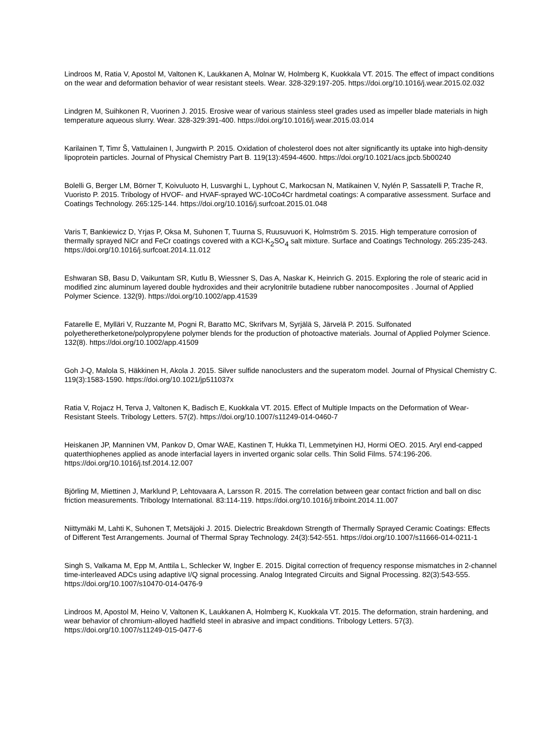Lindroos M, Ratia V, Apostol M, Valtonen K, Laukkanen A, Molnar W, Holmberg K, Kuokkala VT. 2015. The effect of impact conditions on the wear and deformation behavior of wear resistant steels. Wear. 328-329:197-205. https://doi.org/10.1016/j.wear.2015.02.032
Lindgren M, Suihkonen R, Vuorinen J. 2015. Erosive wear of various stainless steel grades used as impeller blade materials in high temperature aqueous slurry. Wear. 328-329:391-400. https://doi.org/10.1016/j.wear.2015.03.014
Karilainen T, Timr Š, Vattulainen I, Jungwirth P. 2015. Oxidation of cholesterol does not alter significantly its uptake into high-density lipoprotein particles. Journal of Physical Chemistry Part B. 119(13):4594-4600. https://doi.org/10.1021/acs.jpcb.5b00240
Bolelli G, Berger LM, Börner T, Koivuluoto H, Lusvarghi L, Lyphout C, Markocsan N, Matikainen V, Nylén P, Sassatelli P, Trache R, Vuoristo P. 2015. Tribology of HVOF- and HVAF-sprayed WC-10Co4Cr hardmetal coatings: A comparative assessment. Surface and Coatings Technology. 265:125-144. https://doi.org/10.1016/j.surfcoat.2015.01.048
Varis T, Bankiewicz D, Yrjas P, Oksa M, Suhonen T, Tuurna S, Ruusuvuori K, Holmström S. 2015. High temperature corrosion of thermally sprayed NiCr and FeCr coatings covered with a KCl-K<sub>2</sub>SO<sub>4</sub> salt mixture. Surface and Coatings Technology. 265:235-243. https://doi.org/10.1016/j.surfcoat.2014.11.012
Eshwaran SB, Basu D, Vaikuntam SR, Kutlu B, Wiessner S, Das A, Naskar K, Heinrich G. 2015. Exploring the role of stearic acid in modified zinc aluminum layered double hydroxides and their acrylonitrile butadiene rubber nanocomposites . Journal of Applied Polymer Science. 132(9). https://doi.org/10.1002/app.41539
Fatarelle E, Mylläri V, Ruzzante M, Pogni R, Baratto MC, Skrifvars M, Syrjälä S, Järvelä P. 2015. Sulfonated polyetheretherketone/polypropylene polymer blends for the production of photoactive materials. Journal of Applied Polymer Science. 132(8). https://doi.org/10.1002/app.41509
Goh J-Q, Malola S, Häkkinen H, Akola J. 2015. Silver sulfide nanoclusters and the superatom model. Journal of Physical Chemistry C. 119(3):1583-1590. https://doi.org/10.1021/jp511037x
Ratia V, Rojacz H, Terva J, Valtonen K, Badisch E, Kuokkala VT. 2015. Effect of Multiple Impacts on the Deformation of Wear-Resistant Steels. Tribology Letters. 57(2). https://doi.org/10.1007/s11249-014-0460-7
Heiskanen JP, Manninen VM, Pankov D, Omar WAE, Kastinen T, Hukka TI, Lemmetyinen HJ, Hormi OEO. 2015. Aryl end-capped quaterthiophenes applied as anode interfacial layers in inverted organic solar cells. Thin Solid Films. 574:196-206. https://doi.org/10.1016/j.tsf.2014.12.007
Björling M, Miettinen J, Marklund P, Lehtovaara A, Larsson R. 2015. The correlation between gear contact friction and ball on disc friction measurements. Tribology International. 83:114-119. https://doi.org/10.1016/j.triboint.2014.11.007
Niittymäki M, Lahti K, Suhonen T, Metsäjoki J. 2015. Dielectric Breakdown Strength of Thermally Sprayed Ceramic Coatings: Effects of Different Test Arrangements. Journal of Thermal Spray Technology. 24(3):542-551. https://doi.org/10.1007/s11666-014-0211-1
Singh S, Valkama M, Epp M, Anttila L, Schlecker W, Ingber E. 2015. Digital correction of frequency response mismatches in 2-channel time-interleaved ADCs using adaptive I/Q signal processing. Analog Integrated Circuits and Signal Processing. 82(3):543-555. https://doi.org/10.1007/s10470-014-0476-9
Lindroos M, Apostol M, Heino V, Valtonen K, Laukkanen A, Holmberg K, Kuokkala VT. 2015. The deformation, strain hardening, and wear behavior of chromium-alloyed hadfield steel in abrasive and impact conditions. Tribology Letters. 57(3). https://doi.org/10.1007/s11249-015-0477-6